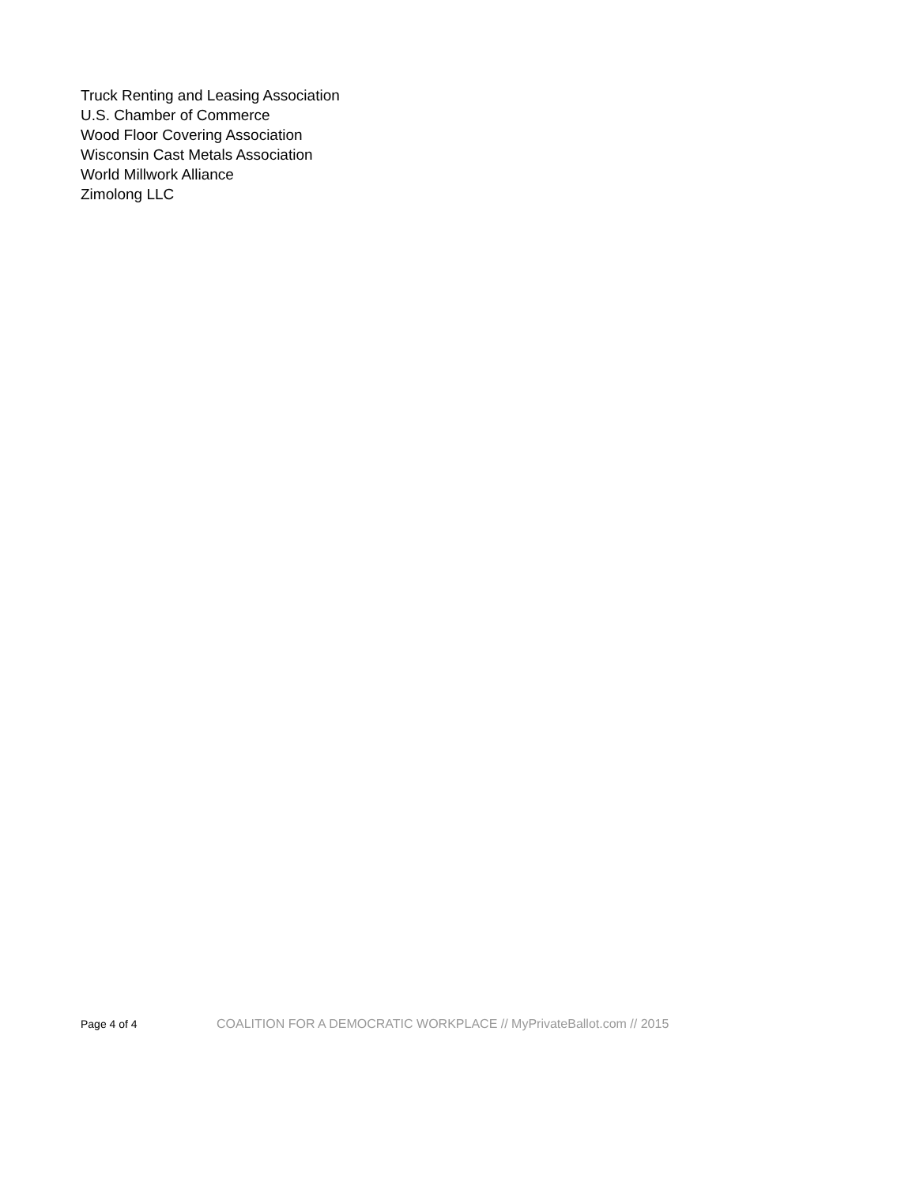Truck Renting and Leasing Association
U.S. Chamber of Commerce
Wood Floor Covering Association
Wisconsin Cast Metals Association
World Millwork Alliance
Zimolong LLC
Page 4 of 4 COALITION FOR A DEMOCRATIC WORKPLACE // MyPrivateBallot.com // 2015